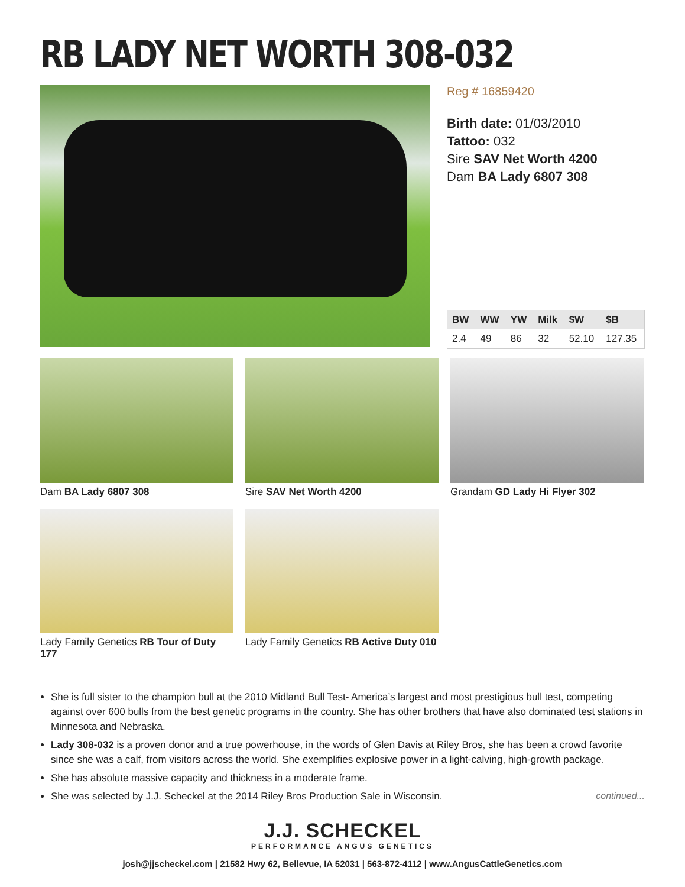RB LADY NET WORTH 308-032
Reg # 16859420
Birth date: 01/03/2010
Tattoo: 032
Sire SAV Net Worth 4200
Dam BA Lady 6807 308
| BW | WW | YW | Milk | $W | $B |
| --- | --- | --- | --- | --- | --- |
| 2.4 | 49 | 86 | 32 | 52.10 | 127.35 |
Dam BA Lady 6807 308
Sire SAV Net Worth 4200
Grandam GD Lady Hi Flyer 302
Lady Family Genetics RB Tour of Duty 177
Lady Family Genetics RB Active Duty 010
She is full sister to the champion bull at the 2010 Midland Bull Test- America’s largest and most prestigious bull test, competing against over 600 bulls from the best genetic programs in the country. She has other brothers that have also dominated test stations in Minnesota and Nebraska.
Lady 308-032 is a proven donor and a true powerhouse, in the words of Glen Davis at Riley Bros, she has been a crowd favorite since she was a calf, from visitors across the world. She exemplifies explosive power in a light-calving, high-growth package.
She has absolute massive capacity and thickness in a moderate frame.
She was selected by J.J. Scheckel at the 2014 Riley Bros Production Sale in Wisconsin.
continued...
J.J. SCHECKEL
PERFORMANCE ANGUS GENETICS
josh@jjscheckel.com | 21582 Hwy 62, Bellevue, IA 52031 | 563-872-4112 | www.AngusCattleGenetics.com